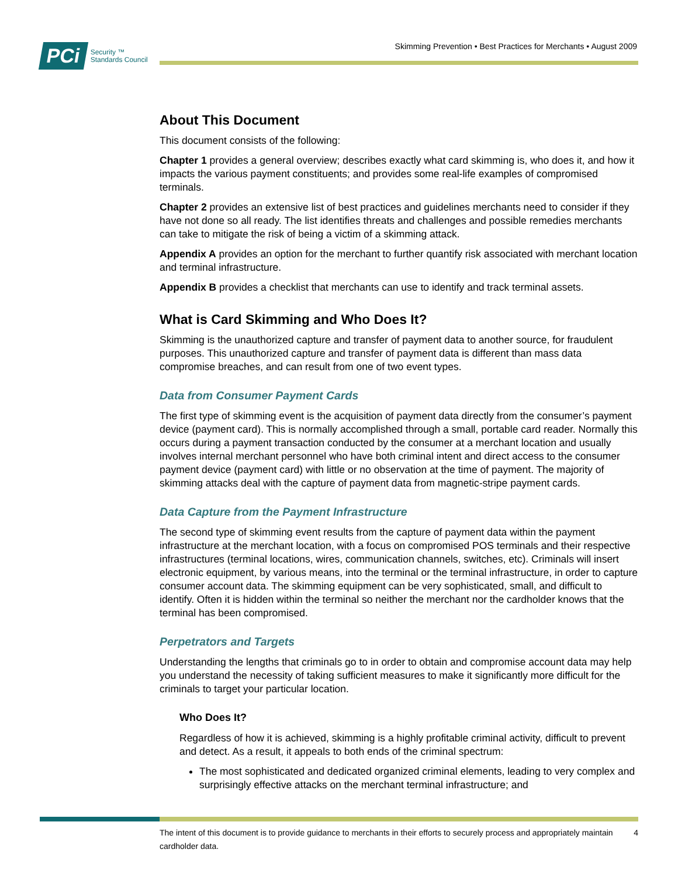PCi Security ™
Standards Council
Skimming Prevention • Best Practices for Merchants • August 2009
About This Document
This document consists of the following:
Chapter 1 provides a general overview; describes exactly what card skimming is, who does it, and how it impacts the various payment constituents; and provides some real-life examples of compromised terminals.
Chapter 2 provides an extensive list of best practices and guidelines merchants need to consider if they have not done so all ready. The list identifies threats and challenges and possible remedies merchants can take to mitigate the risk of being a victim of a skimming attack.
Appendix A provides an option for the merchant to further quantify risk associated with merchant location and terminal infrastructure.
Appendix B provides a checklist that merchants can use to identify and track terminal assets.
What is Card Skimming and Who Does It?
Skimming is the unauthorized capture and transfer of payment data to another source, for fraudulent purposes. This unauthorized capture and transfer of payment data is different than mass data compromise breaches, and can result from one of two event types.
Data from Consumer Payment Cards
The first type of skimming event is the acquisition of payment data directly from the consumer’s payment device (payment card). This is normally accomplished through a small, portable card reader. Normally this occurs during a payment transaction conducted by the consumer at a merchant location and usually involves internal merchant personnel who have both criminal intent and direct access to the consumer payment device (payment card) with little or no observation at the time of payment. The majority of skimming attacks deal with the capture of payment data from magnetic-stripe payment cards.
Data Capture from the Payment Infrastructure
The second type of skimming event results from the capture of payment data within the payment infrastructure at the merchant location, with a focus on compromised POS terminals and their respective infrastructures (terminal locations, wires, communication channels, switches, etc). Criminals will insert electronic equipment, by various means, into the terminal or the terminal infrastructure, in order to capture consumer account data. The skimming equipment can be very sophisticated, small, and difficult to identify. Often it is hidden within the terminal so neither the merchant nor the cardholder knows that the terminal has been compromised.
Perpetrators and Targets
Understanding the lengths that criminals go to in order to obtain and compromise account data may help you understand the necessity of taking sufficient measures to make it significantly more difficult for the criminals to target your particular location.
Who Does It?
Regardless of how it is achieved, skimming is a highly profitable criminal activity, difficult to prevent and detect. As a result, it appeals to both ends of the criminal spectrum:
The most sophisticated and dedicated organized criminal elements, leading to very complex and surprisingly effective attacks on the merchant terminal infrastructure; and
The intent of this document is to provide guidance to merchants in their efforts to securely process and appropriately maintain cardholder data. 4